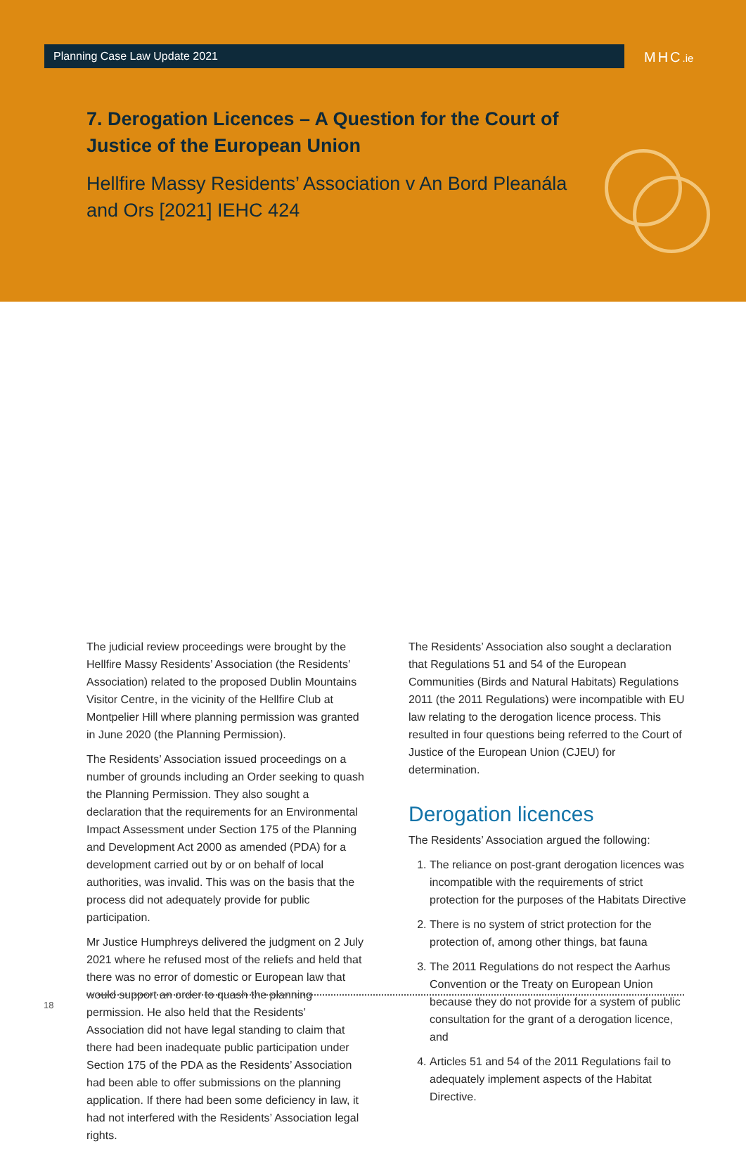Planning Case Law Update 2021 MHC.ie
7. Derogation Licences – A Question for the Court of Justice of the European Union
Hellfire Massy Residents’ Association v An Bord Pleanála and Ors [2021] IEHC 424
The judicial review proceedings were brought by the Hellfire Massy Residents’ Association (the Residents’ Association) related to the proposed Dublin Mountains Visitor Centre, in the vicinity of the Hellfire Club at Montpelier Hill where planning permission was granted in June 2020 (the Planning Permission).
The Residents’ Association issued proceedings on a number of grounds including an Order seeking to quash the Planning Permission. They also sought a declaration that the requirements for an Environmental Impact Assessment under Section 175 of the Planning and Development Act 2000 as amended (PDA) for a development carried out by or on behalf of local authorities, was invalid. This was on the basis that the process did not adequately provide for public participation.
Mr Justice Humphreys delivered the judgment on 2 July 2021 where he refused most of the reliefs and held that there was no error of domestic or European law that would support an order to quash the planning permission. He also held that the Residents’ Association did not have legal standing to claim that there had been inadequate public participation under Section 175 of the PDA as the Residents’ Association had been able to offer submissions on the planning application. If there had been some deficiency in law, it had not interfered with the Residents’ Association legal rights.
The Residents’ Association also sought a declaration that Regulations 51 and 54 of the European Communities (Birds and Natural Habitats) Regulations 2011 (the 2011 Regulations) were incompatible with EU law relating to the derogation licence process. This resulted in four questions being referred to the Court of Justice of the European Union (CJEU) for determination.
Derogation licences
The Residents’ Association argued the following:
1. The reliance on post-grant derogation licences was incompatible with the requirements of strict protection for the purposes of the Habitats Directive
2. There is no system of strict protection for the protection of, among other things, bat fauna
3. The 2011 Regulations do not respect the Aarhus Convention or the Treaty on European Union because they do not provide for a system of public consultation for the grant of a derogation licence, and
4. Articles 51 and 54 of the 2011 Regulations fail to adequately implement aspects of the Habitat Directive.
18